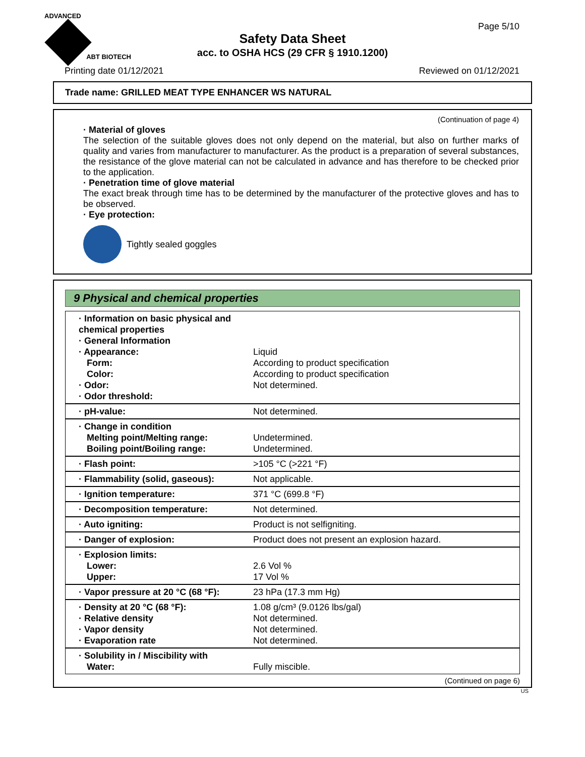ADVANCED
ABT BIOTECH
Page 5/10
Safety Data Sheet
acc. to OSHA HCS (29 CFR § 1910.1200)
Printing date 01/12/2021 Reviewed on 01/12/2021
Trade name: GRILLED MEAT TYPE ENHANCER WS NATURAL
(Continuation of page 4)
· Material of gloves
The selection of the suitable gloves does not only depend on the material, but also on further marks of quality and varies from manufacturer to manufacturer. As the product is a preparation of several substances, the resistance of the glove material can not be calculated in advance and has therefore to be checked prior to the application.
· Penetration time of glove material
The exact break through time has to be determined by the manufacturer of the protective gloves and has to be observed.
· Eye protection:
Tightly sealed goggles
9 Physical and chemical properties
| · Information on basic physical and chemical properties · General Information · Appearance: Form: Color: · Odor: · Odor threshold: | Liquid According to product specification According to product specification Not determined. |
| · pH-value: | Not determined. |
| · Change in condition Melting point/Melting range: Boiling point/Boiling range: | Undetermined. Undetermined. |
| · Flash point: | >105 °C (>221 °F) |
| · Flammability (solid, gaseous): | Not applicable. |
| · Ignition temperature: | 371 °C (699.8 °F) |
| · Decomposition temperature: | Not determined. |
| · Auto igniting: | Product is not selfigniting. |
| · Danger of explosion: | Product does not present an explosion hazard. |
| · Explosion limits: Lower: Upper: | 2.6 Vol % 17 Vol % |
| · Vapor pressure at 20 °C (68 °F): | 23 hPa (17.3 mm Hg) |
| · Density at 20 °C (68 °F): · Relative density · Vapor density · Evaporation rate | 1.08 g/cm³ (9.0126 lbs/gal) Not determined. Not determined. Not determined. |
| · Solubility in / Miscibility with Water: | Fully miscible. |
(Continued on page 6)
US